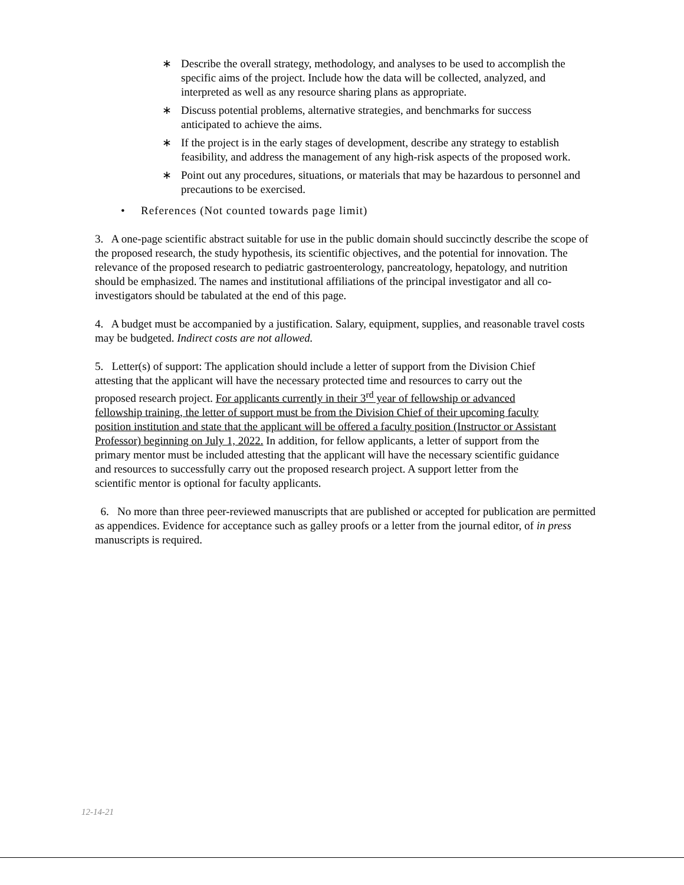∗ Describe the overall strategy, methodology, and analyses to be used to accomplish the specific aims of the project. Include how the data will be collected, analyzed, and interpreted as well as any resource sharing plans as appropriate.
∗ Discuss potential problems, alternative strategies, and benchmarks for success anticipated to achieve the aims.
∗ If the project is in the early stages of development, describe any strategy to establish feasibility, and address the management of any high-risk aspects of the proposed work.
∗ Point out any procedures, situations, or materials that may be hazardous to personnel and precautions to be exercised.
• References (Not counted towards page limit)
3. A one-page scientific abstract suitable for use in the public domain should succinctly describe the scope of the proposed research, the study hypothesis, its scientific objectives, and the potential for innovation. The relevance of the proposed research to pediatric gastroenterology, pancreatology, hepatology, and nutrition should be emphasized. The names and institutional affiliations of the principal investigator and all co-investigators should be tabulated at the end of this page.
4. A budget must be accompanied by a justification. Salary, equipment, supplies, and reasonable travel costs may be budgeted. Indirect costs are not allowed.
5. Letter(s) of support: The application should include a letter of support from the Division Chief attesting that the applicant will have the necessary protected time and resources to carry out the proposed research project. For applicants currently in their 3<sup>rd</sup> year of fellowship or advanced fellowship training, the letter of support must be from the Division Chief of their upcoming faculty position institution and state that the applicant will be offered a faculty position (Instructor or Assistant Professor) beginning on July 1, 2022. In addition, for fellow applicants, a letter of support from the primary mentor must be included attesting that the applicant will have the necessary scientific guidance and resources to successfully carry out the proposed research project. A support letter from the scientific mentor is optional for faculty applicants.
6. No more than three peer-reviewed manuscripts that are published or accepted for publication are permitted as appendices. Evidence for acceptance such as galley proofs or a letter from the journal editor, of in press manuscripts is required.
12-14-21